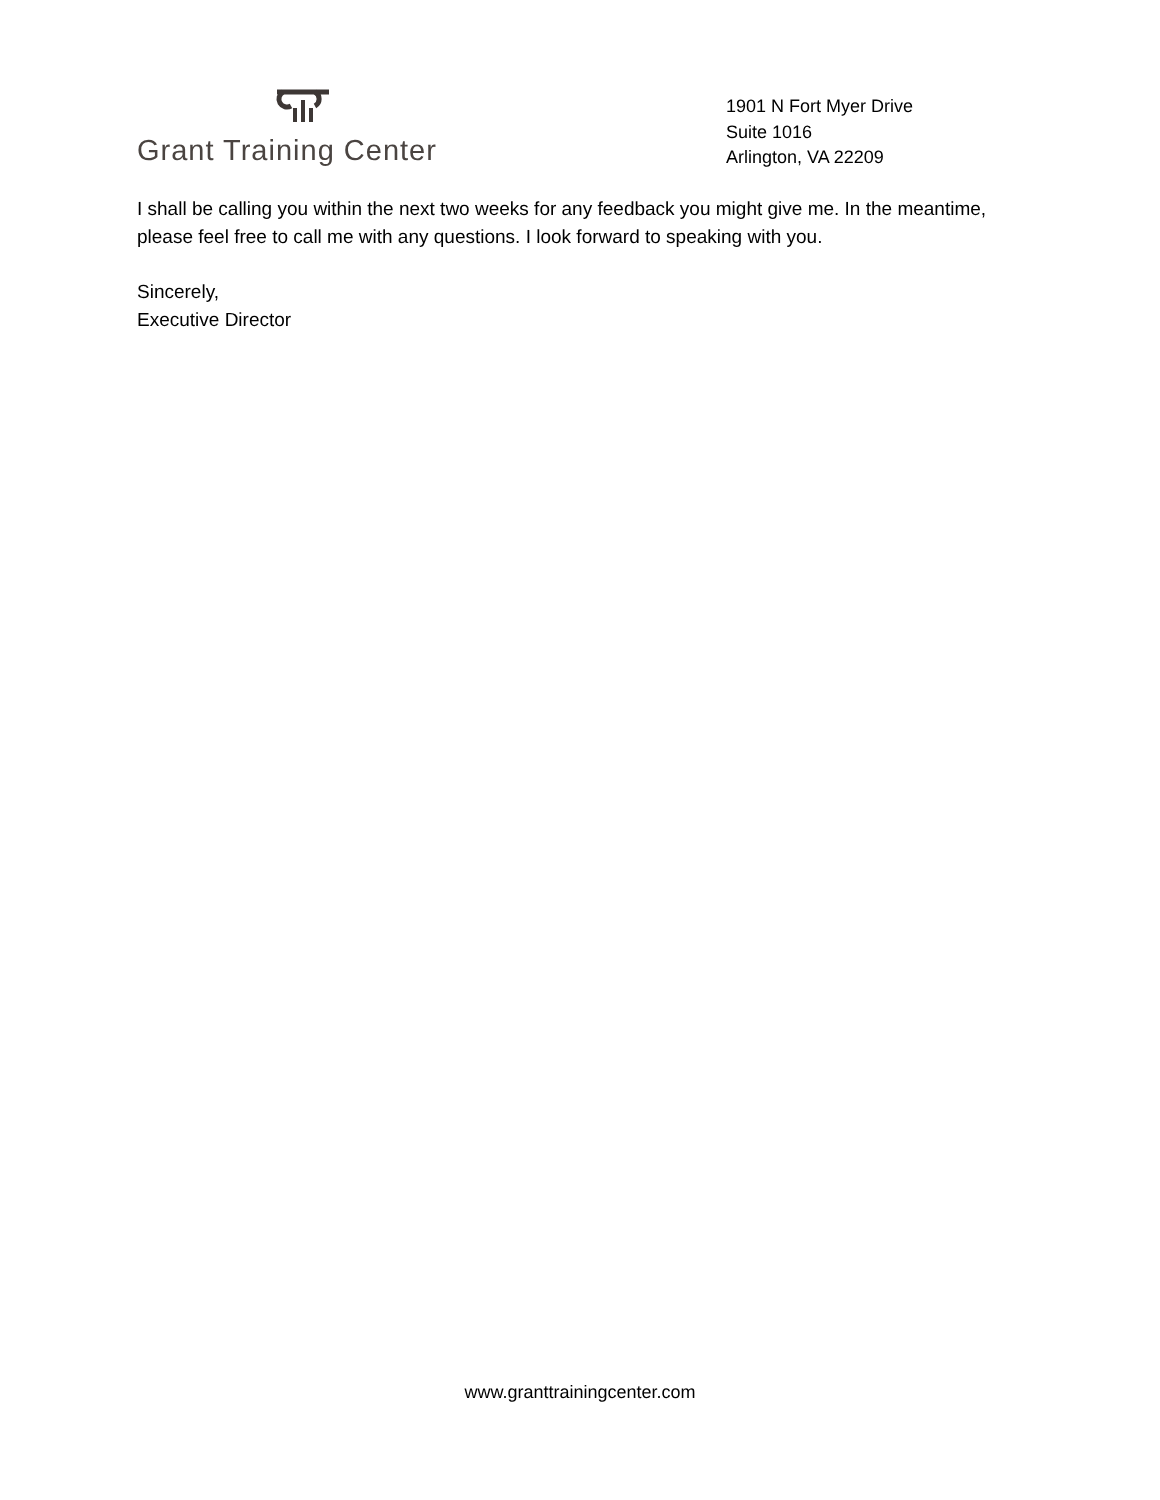Grant Training Center
1901 N Fort Myer Drive
Suite 1016
Arlington, VA 22209
I shall be calling you within the next two weeks for any feedback you might give me. In the meantime, please feel free to call me with any questions. I look forward to speaking with you.
Sincerely,
Executive Director
www.granttrainingcenter.com